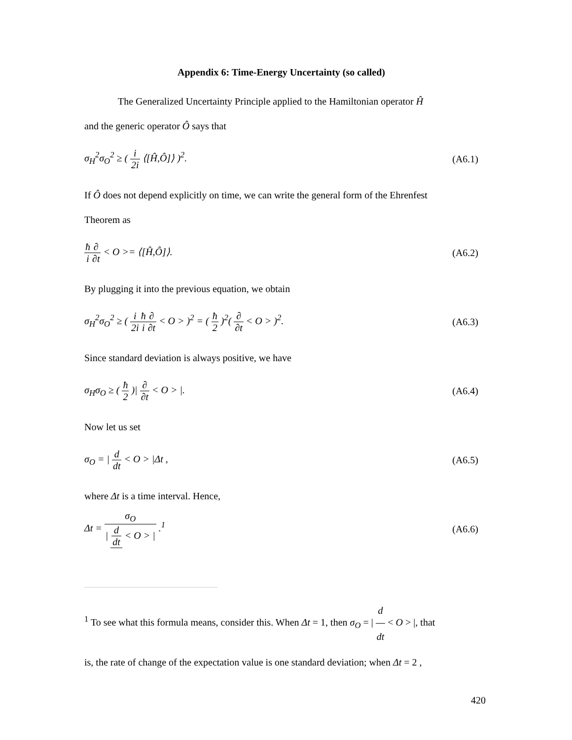Appendix 6: Time-Energy Uncertainty (so called)
The Generalized Uncertainty Principle applied to the Hamiltonian operator Ĥ
and the generic operator Ô says that
σ<sub>H</sub><sup>2</sup>σ<sub>O</sub><sup>2</sup> ≥ ( i 2i ⟨[Ĥ,Ô]⟩ )<sup>2</sup>. (A6.1)
If Ô does not depend explicitly on time, we can write the general form of the Ehrenfest
Theorem as
ħ i∂ ∂t < O >= ⟨[Ĥ,Ô]⟩. (A6.2)
By plugging it into the previous equation, we obtain
σ<sub>H</sub><sup>2</sup>σ<sub>O</sub><sup>2</sup> ≥ ( i 2i ħ i∂ ∂t < O > )<sup>2</sup> = ( ħ 2 )<sup>2</sup>( ∂ ∂t < O > )<sup>2</sup>. (A6.3)
Since standard deviation is always positive, we have
σ<sub>H</sub>σ<sub>O</sub> ≥ ( ħ 2 )| ∂ ∂t < O > |. (A6.4)
Now let us set
σ<sub>O</sub> = | d dt < O > |Δt , (A6.5)
where Δt is a time interval. Hence,
Δt = σ<sub>O</sub> | d dt < O > | .<sup>1</sup> (A6.6)
<sup>1</sup> To see what this formula means, consider this. When Δt = 1, then σ<sub>O</sub> = | d dt < O > |, that
is, the rate of change of the expectation value is one standard deviation; when Δt = 2 ,
420